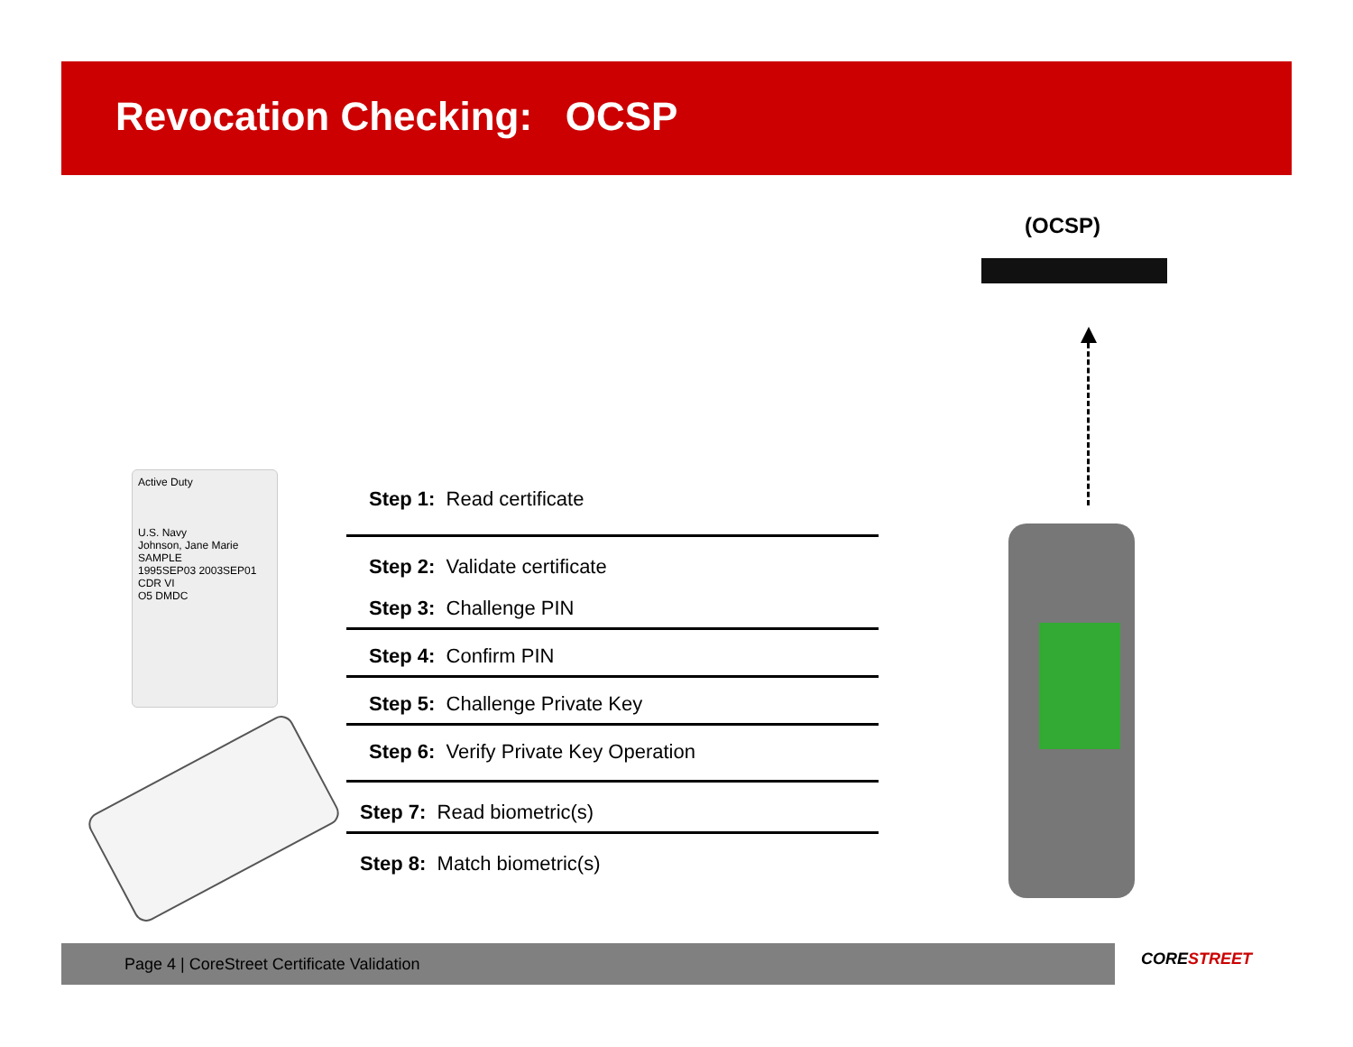Revocation Checking: OCSP
(OCSP)
Active Duty
U.S. Navy
Johnson, Jane Marie
SAMPLE
1995SEP03 2003SEP01
CDR VI
O5 DMDC
Step 1: Read certificate
Step 2: Validate certificate
Step 3: Challenge PIN
Step 4: Confirm PIN
Step 5: Challenge Private Key
Step 6: Verify Private Key Operation
Step 7: Read biometric(s)
Step 8: Match biometric(s)
Page 4 | CoreStreet Certificate Validation CORESTREET